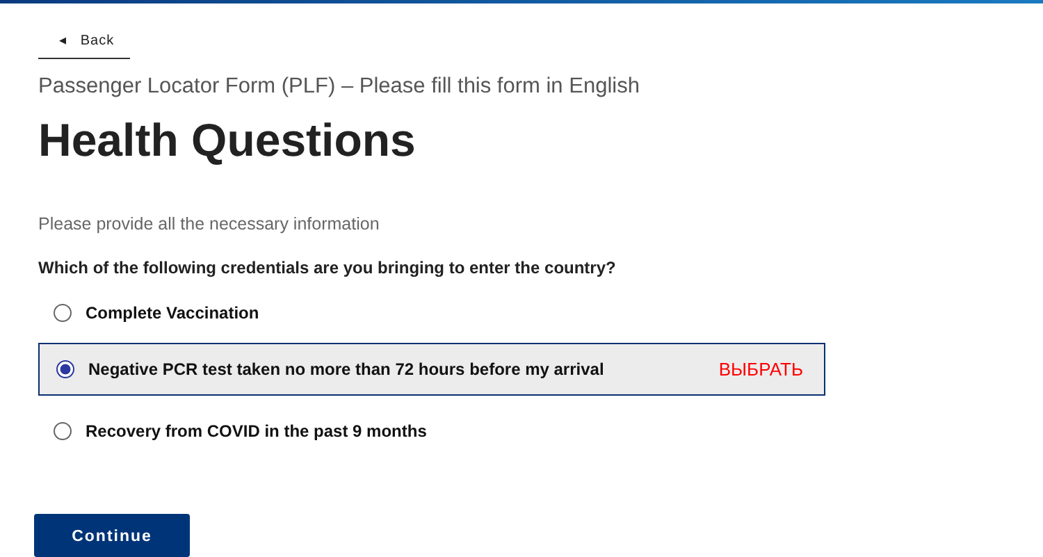◂ Back
Passenger Locator Form (PLF) – Please fill this form in English
Health Questions
Please provide all the necessary information
Which of the following credentials are you bringing to enter the country?
Complete Vaccination
Negative PCR test taken no more than 72 hours before my arrival ВЫБРАТЬ
Recovery from COVID in the past 9 months
Continue